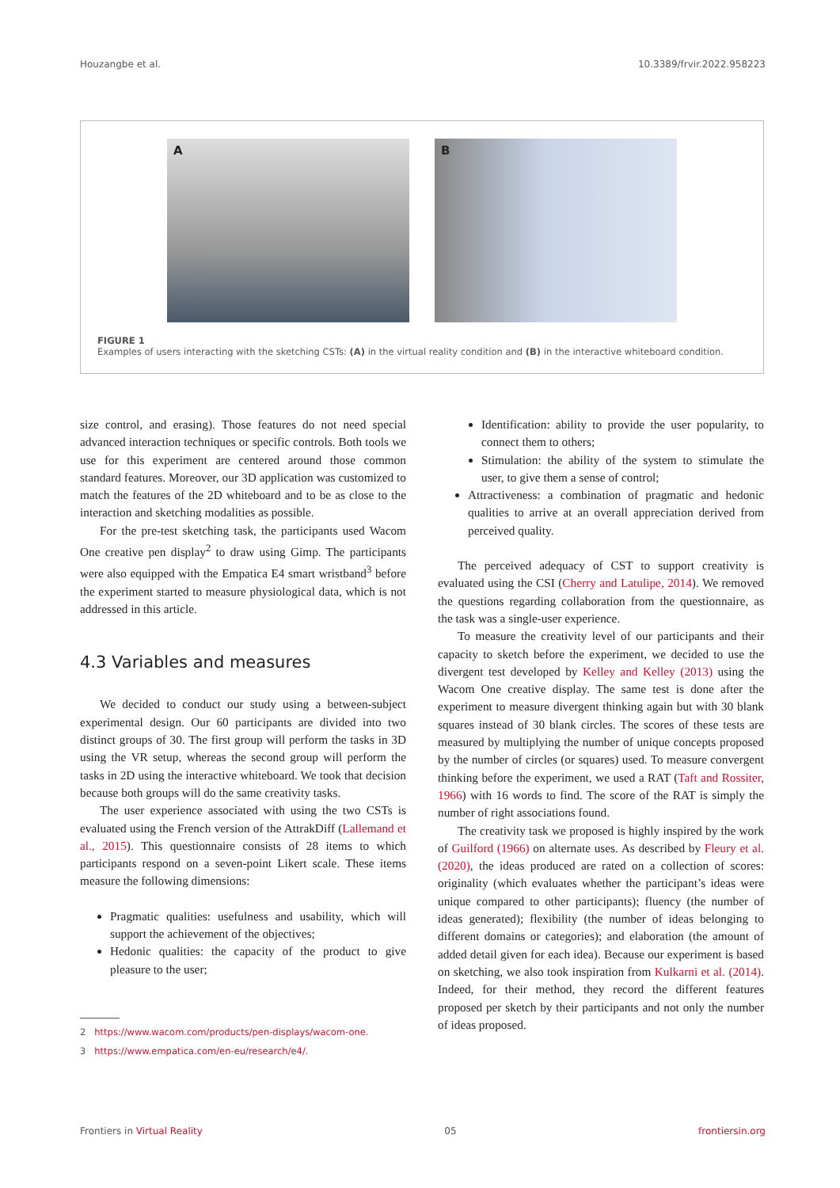Houzangbe et al. 10.3389/frvir.2022.958223
A
B
FIGURE 1
Examples of users interacting with the sketching CSTs: (A) in the virtual reality condition and (B) in the interactive whiteboard condition.
size control, and erasing). Those features do not need special advanced interaction techniques or specific controls. Both tools we use for this experiment are centered around those common standard features. Moreover, our 3D application was customized to match the features of the 2D whiteboard and to be as close to the interaction and sketching modalities as possible.
For the pre-test sketching task, the participants used Wacom One creative pen display<sup>2</sup> to draw using Gimp. The participants were also equipped with the Empatica E4 smart wristband<sup>3</sup> before the experiment started to measure physiological data, which is not addressed in this article.
4.3 Variables and measures
We decided to conduct our study using a between-subject experimental design. Our 60 participants are divided into two distinct groups of 30. The first group will perform the tasks in 3D using the VR setup, whereas the second group will perform the tasks in 2D using the interactive whiteboard. We took that decision because both groups will do the same creativity tasks.
The user experience associated with using the two CSTs is evaluated using the French version of the AttrakDiff (Lallemand et al., 2015). This questionnaire consists of 28 items to which participants respond on a seven-point Likert scale. These items measure the following dimensions:
Pragmatic qualities: usefulness and usability, which will support the achievement of the objectives;
Hedonic qualities: the capacity of the product to give pleasure to the user;
2 https://www.wacom.com/products/pen-displays/wacom-one.
3 https://www.empatica.com/en-eu/research/e4/.
Identification: ability to provide the user popularity, to connect them to others;
Stimulation: the ability of the system to stimulate the user, to give them a sense of control;
Attractiveness: a combination of pragmatic and hedonic qualities to arrive at an overall appreciation derived from perceived quality.
The perceived adequacy of CST to support creativity is evaluated using the CSI (Cherry and Latulipe, 2014). We removed the questions regarding collaboration from the questionnaire, as the task was a single-user experience.
To measure the creativity level of our participants and their capacity to sketch before the experiment, we decided to use the divergent test developed by Kelley and Kelley (2013) using the Wacom One creative display. The same test is done after the experiment to measure divergent thinking again but with 30 blank squares instead of 30 blank circles. The scores of these tests are measured by multiplying the number of unique concepts proposed by the number of circles (or squares) used. To measure convergent thinking before the experiment, we used a RAT (Taft and Rossiter, 1966) with 16 words to find. The score of the RAT is simply the number of right associations found.
The creativity task we proposed is highly inspired by the work of Guilford (1966) on alternate uses. As described by Fleury et al. (2020), the ideas produced are rated on a collection of scores: originality (which evaluates whether the participant’s ideas were unique compared to other participants); fluency (the number of ideas generated); flexibility (the number of ideas belonging to different domains or categories); and elaboration (the amount of added detail given for each idea). Because our experiment is based on sketching, we also took inspiration from Kulkarni et al. (2014). Indeed, for their method, they record the different features proposed per sketch by their participants and not only the number of ideas proposed.
Frontiers in Virtual Reality 05 frontiersin.org